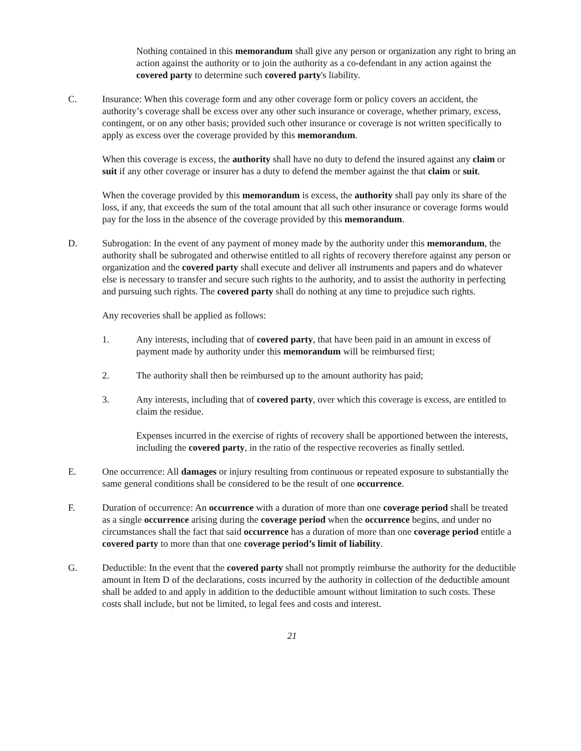Nothing contained in this memorandum shall give any person or organization any right to bring an action against the authority or to join the authority as a co-defendant in any action against the covered party to determine such covered party's liability.
C. Insurance: When this coverage form and any other coverage form or policy covers an accident, the authority’s coverage shall be excess over any other such insurance or coverage, whether primary, excess, contingent, or on any other basis; provided such other insurance or coverage is not written specifically to apply as excess over the coverage provided by this memorandum.
When this coverage is excess, the authority shall have no duty to defend the insured against any claim or suit if any other coverage or insurer has a duty to defend the member against the that claim or suit.
When the coverage provided by this memorandum is excess, the authority shall pay only its share of the loss, if any, that exceeds the sum of the total amount that all such other insurance or coverage forms would pay for the loss in the absence of the coverage provided by this memorandum.
D. Subrogation: In the event of any payment of money made by the authority under this memorandum, the authority shall be subrogated and otherwise entitled to all rights of recovery therefore against any person or organization and the covered party shall execute and deliver all instruments and papers and do whatever else is necessary to transfer and secure such rights to the authority, and to assist the authority in perfecting and pursuing such rights. The covered party shall do nothing at any time to prejudice such rights.
Any recoveries shall be applied as follows:
1. Any interests, including that of covered party, that have been paid in an amount in excess of payment made by authority under this memorandum will be reimbursed first;
2. The authority shall then be reimbursed up to the amount authority has paid;
3. Any interests, including that of covered party, over which this coverage is excess, are entitled to claim the residue.
Expenses incurred in the exercise of rights of recovery shall be apportioned between the interests, including the covered party, in the ratio of the respective recoveries as finally settled.
E. One occurrence: All damages or injury resulting from continuous or repeated exposure to substantially the same general conditions shall be considered to be the result of one occurrence.
F. Duration of occurrence: An occurrence with a duration of more than one coverage period shall be treated as a single occurrence arising during the coverage period when the occurrence begins, and under no circumstances shall the fact that said occurrence has a duration of more than one coverage period entitle a covered party to more than that one coverage period’s limit of liability.
G. Deductible: In the event that the covered party shall not promptly reimburse the authority for the deductible amount in Item D of the declarations, costs incurred by the authority in collection of the deductible amount shall be added to and apply in addition to the deductible amount without limitation to such costs. These costs shall include, but not be limited, to legal fees and costs and interest.
21